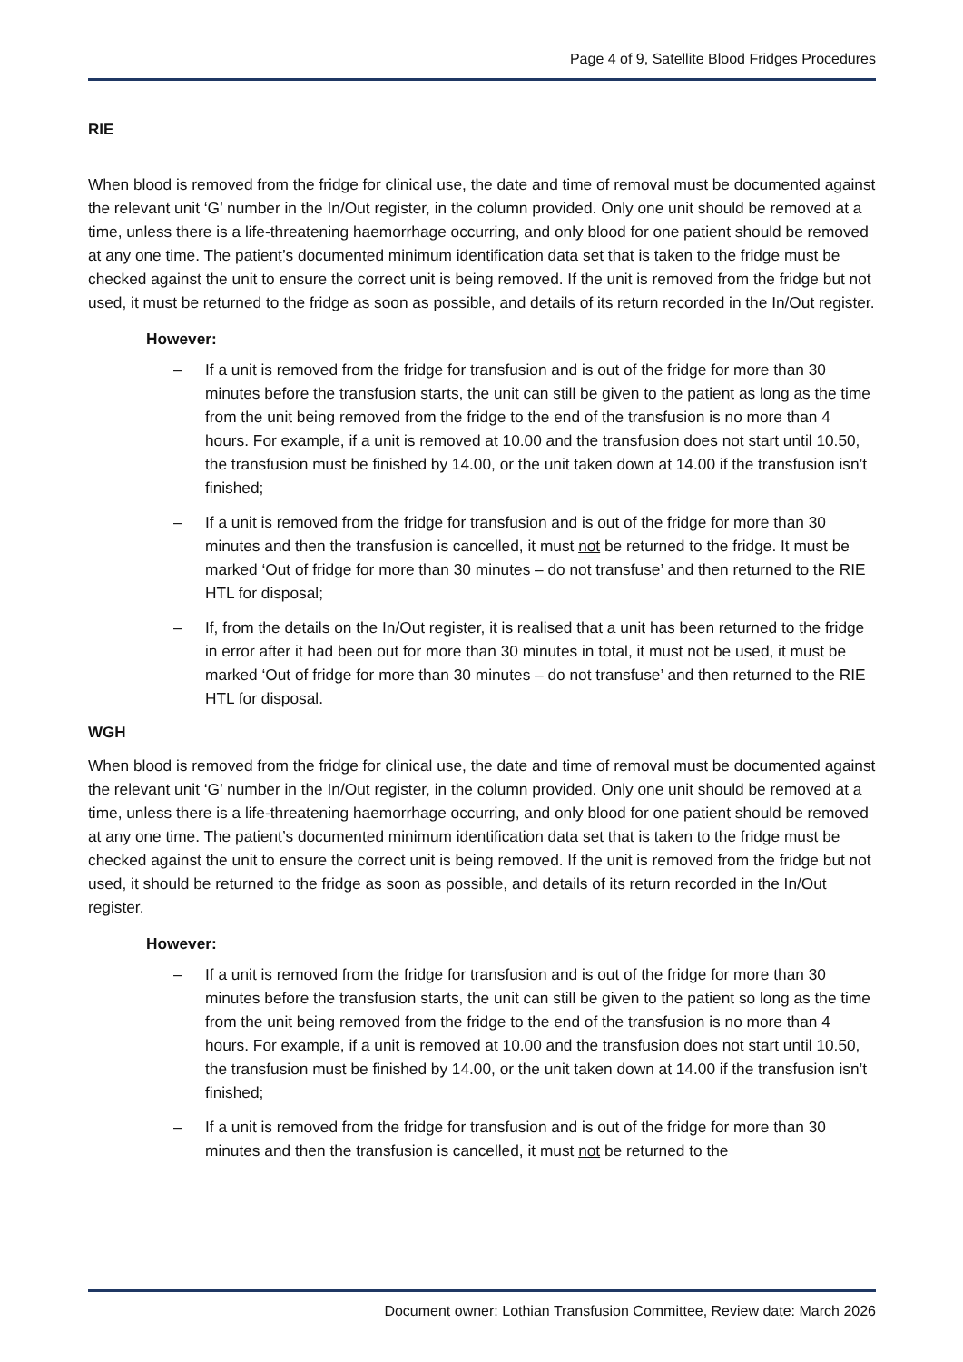Page 4 of 9, Satellite Blood Fridges Procedures
RIE
When blood is removed from the fridge for clinical use, the date and time of removal must be documented against the relevant unit ‘G’ number in the In/Out register, in the column provided. Only one unit should be removed at a time, unless there is a life-threatening haemorrhage occurring, and only blood for one patient should be removed at any one time. The patient’s documented minimum identification data set that is taken to the fridge must be checked against the unit to ensure the correct unit is being removed. If the unit is removed from the fridge but not used, it must be returned to the fridge as soon as possible, and details of its return recorded in the In/Out register.
However:
– If a unit is removed from the fridge for transfusion and is out of the fridge for more than 30 minutes before the transfusion starts, the unit can still be given to the patient as long as the time from the unit being removed from the fridge to the end of the transfusion is no more than 4 hours. For example, if a unit is removed at 10.00 and the transfusion does not start until 10.50, the transfusion must be finished by 14.00, or the unit taken down at 14.00 if the transfusion isn’t finished;
– If a unit is removed from the fridge for transfusion and is out of the fridge for more than 30 minutes and then the transfusion is cancelled, it must not be returned to the fridge. It must be marked ‘Out of fridge for more than 30 minutes – do not transfuse’ and then returned to the RIE HTL for disposal;
– If, from the details on the In/Out register, it is realised that a unit has been returned to the fridge in error after it had been out for more than 30 minutes in total, it must not be used, it must be marked ‘Out of fridge for more than 30 minutes – do not transfuse’ and then returned to the RIE HTL for disposal.
WGH
When blood is removed from the fridge for clinical use, the date and time of removal must be documented against the relevant unit ‘G’ number in the In/Out register, in the column provided. Only one unit should be removed at a time, unless there is a life-threatening haemorrhage occurring, and only blood for one patient should be removed at any one time. The patient’s documented minimum identification data set that is taken to the fridge must be checked against the unit to ensure the correct unit is being removed. If the unit is removed from the fridge but not used, it should be returned to the fridge as soon as possible, and details of its return recorded in the In/Out register.
However:
– If a unit is removed from the fridge for transfusion and is out of the fridge for more than 30 minutes before the transfusion starts, the unit can still be given to the patient so long as the time from the unit being removed from the fridge to the end of the transfusion is no more than 4 hours. For example, if a unit is removed at 10.00 and the transfusion does not start until 10.50, the transfusion must be finished by 14.00, or the unit taken down at 14.00 if the transfusion isn’t finished;
– If a unit is removed from the fridge for transfusion and is out of the fridge for more than 30 minutes and then the transfusion is cancelled, it must not be returned to the
Document owner: Lothian Transfusion Committee, Review date: March 2026